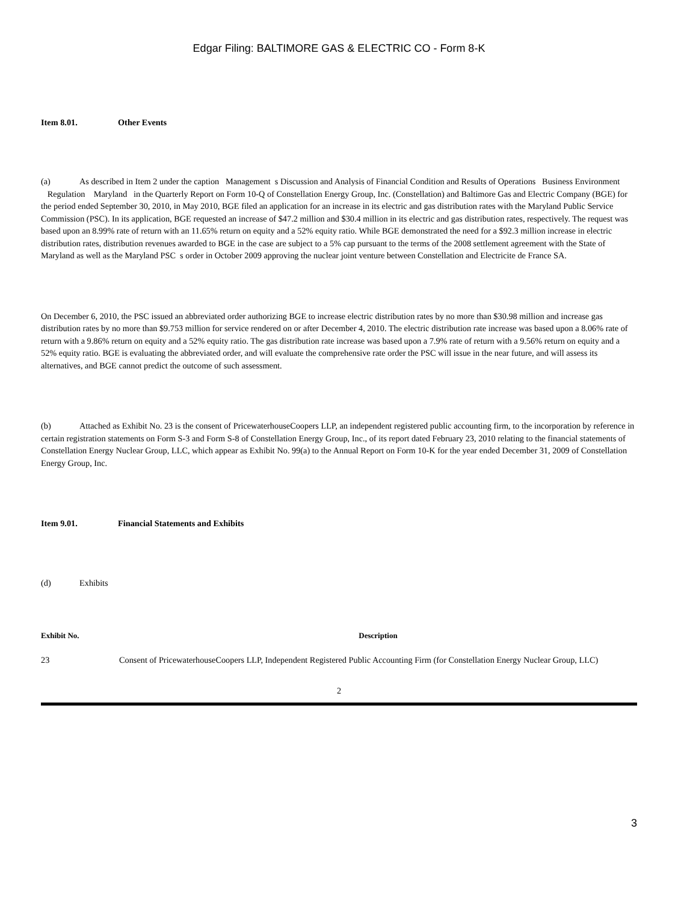Edgar Filing: BALTIMORE GAS & ELECTRIC CO - Form 8-K
Item 8.01. Other Events
(a) As described in Item 2 under the caption Management s Discussion and Analysis of Financial Condition and Results of Operations Business Environment Regulation Maryland in the Quarterly Report on Form 10-Q of Constellation Energy Group, Inc. (Constellation) and Baltimore Gas and Electric Company (BGE) for the period ended September 30, 2010, in May 2010, BGE filed an application for an increase in its electric and gas distribution rates with the Maryland Public Service Commission (PSC). In its application, BGE requested an increase of $47.2 million and $30.4 million in its electric and gas distribution rates, respectively. The request was based upon an 8.99% rate of return with an 11.65% return on equity and a 52% equity ratio. While BGE demonstrated the need for a $92.3 million increase in electric distribution rates, distribution revenues awarded to BGE in the case are subject to a 5% cap pursuant to the terms of the 2008 settlement agreement with the State of Maryland as well as the Maryland PSC s order in October 2009 approving the nuclear joint venture between Constellation and Electricite de France SA.
On December 6, 2010, the PSC issued an abbreviated order authorizing BGE to increase electric distribution rates by no more than $30.98 million and increase gas distribution rates by no more than $9.753 million for service rendered on or after December 4, 2010. The electric distribution rate increase was based upon a 8.06% rate of return with a 9.86% return on equity and a 52% equity ratio. The gas distribution rate increase was based upon a 7.9% rate of return with a 9.56% return on equity and a 52% equity ratio. BGE is evaluating the abbreviated order, and will evaluate the comprehensive rate order the PSC will issue in the near future, and will assess its alternatives, and BGE cannot predict the outcome of such assessment.
(b) Attached as Exhibit No. 23 is the consent of PricewaterhouseCoopers LLP, an independent registered public accounting firm, to the incorporation by reference in certain registration statements on Form S-3 and Form S-8 of Constellation Energy Group, Inc., of its report dated February 23, 2010 relating to the financial statements of Constellation Energy Nuclear Group, LLC, which appear as Exhibit No. 99(a) to the Annual Report on Form 10-K for the year ended December 31, 2009 of Constellation Energy Group, Inc.
Item 9.01. Financial Statements and Exhibits
(d) Exhibits
| Exhibit No. | Description |
| --- | --- |
| 23 | Consent of PricewaterhouseCoopers LLP, Independent Registered Public Accounting Firm (for Constellation Energy Nuclear Group, LLC) |
2
3